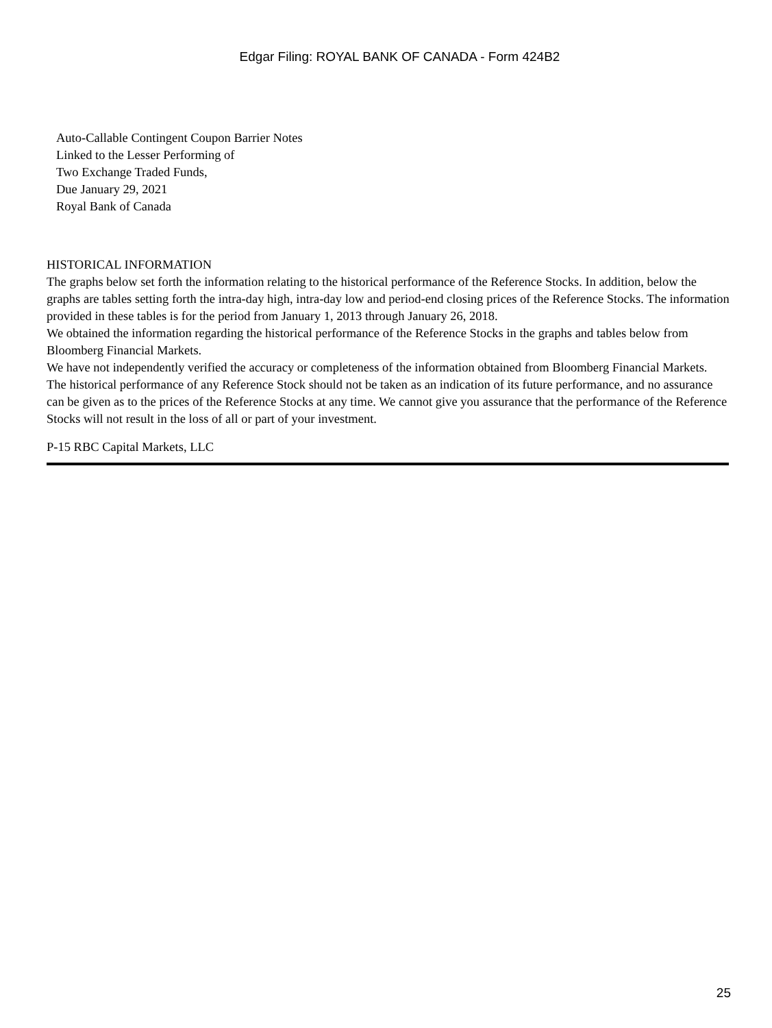Edgar Filing: ROYAL BANK OF CANADA - Form 424B2
Auto-Callable Contingent Coupon Barrier Notes
Linked to the Lesser Performing of
Two Exchange Traded Funds,
Due January 29, 2021
Royal Bank of Canada
HISTORICAL INFORMATION
The graphs below set forth the information relating to the historical performance of the Reference Stocks. In addition, below the graphs are tables setting forth the intra-day high, intra-day low and period-end closing prices of the Reference Stocks. The information provided in these tables is for the period from January 1, 2013 through January 26, 2018.
We obtained the information regarding the historical performance of the Reference Stocks in the graphs and tables below from Bloomberg Financial Markets.
We have not independently verified the accuracy or completeness of the information obtained from Bloomberg Financial Markets. The historical performance of any Reference Stock should not be taken as an indication of its future performance, and no assurance can be given as to the prices of the Reference Stocks at any time. We cannot give you assurance that the performance of the Reference Stocks will not result in the loss of all or part of your investment.
P-15 RBC Capital Markets, LLC
25